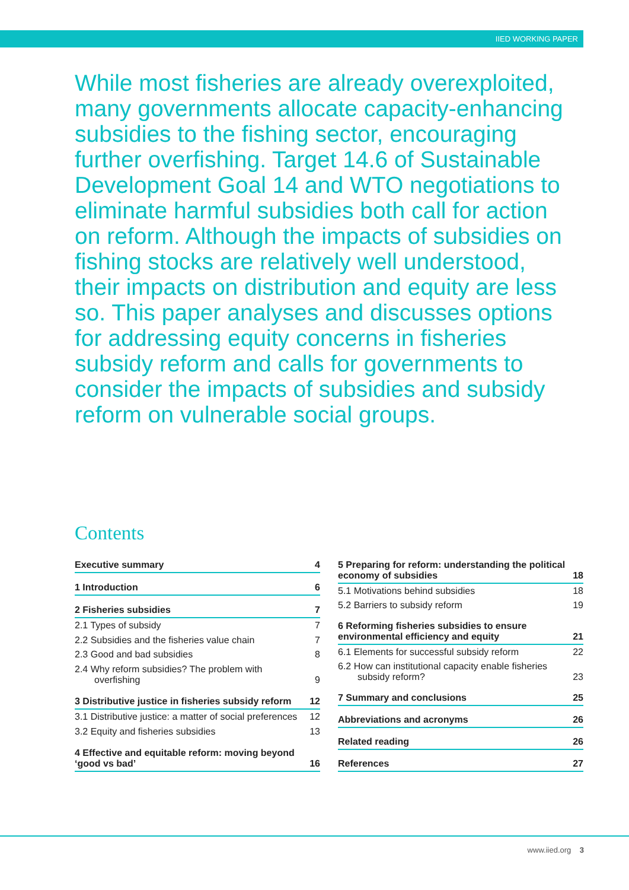IIED WORKING PAPER
While most fisheries are already overexploited, many governments allocate capacity-enhancing subsidies to the fishing sector, encouraging further overfishing. Target 14.6 of Sustainable Development Goal 14 and WTO negotiations to eliminate harmful subsidies both call for action on reform. Although the impacts of subsidies on fishing stocks are relatively well understood, their impacts on distribution and equity are less so. This paper analyses and discusses options for addressing equity concerns in fisheries subsidy reform and calls for governments to consider the impacts of subsidies and subsidy reform on vulnerable social groups.
Contents
| Executive summary | 4 |
| 1 Introduction | 6 |
| 2 Fisheries subsidies | 7 |
| 2.1 Types of subsidy | 7 |
| 2.2 Subsidies and the fisheries value chain | 7 |
| 2.3 Good and bad subsidies | 8 |
| 2.4 Why reform subsidies? The problem with overfishing | 9 |
| 3 Distributive justice in fisheries subsidy reform | 12 |
| 3.1 Distributive justice: a matter of social preferences | 12 |
| 3.2 Equity and fisheries subsidies | 13 |
| 4 Effective and equitable reform: moving beyond ‘good vs bad’ | 16 |
| 5 Preparing for reform: understanding the political economy of subsidies | 18 |
| 5.1 Motivations behind subsidies | 18 |
| 5.2 Barriers to subsidy reform | 19 |
| 6 Reforming fisheries subsidies to ensure environmental efficiency and equity | 21 |
| 6.1 Elements for successful subsidy reform | 22 |
| 6.2 How can institutional capacity enable fisheries subsidy reform? | 23 |
| 7 Summary and conclusions | 25 |
| Abbreviations and acronyms | 26 |
| Related reading | 26 |
| References | 27 |
www.iied.org 3